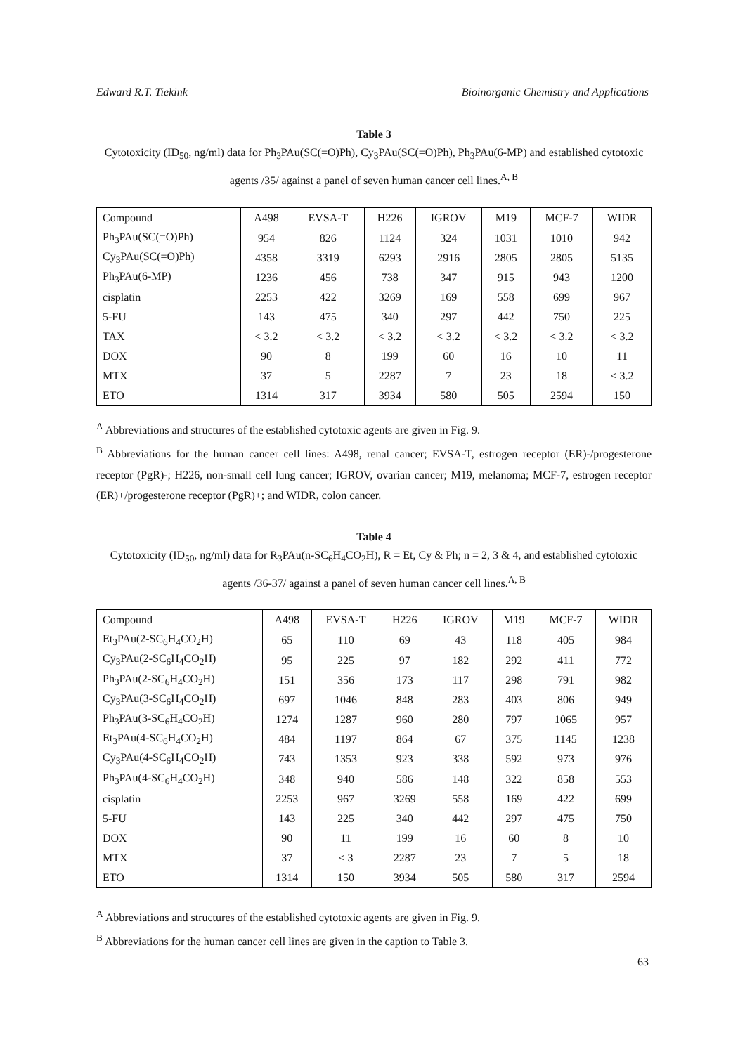Edward R.T. Tiekink Bioinorganic Chemistry and Applications
Table 3
Cytotoxicity (ID<sub>50</sub>, ng/ml) data for Ph<sub>3</sub>PAu(SC(=O)Ph), Cy<sub>3</sub>PAu(SC(=O)Ph), Ph<sub>3</sub>PAu(6-MP) and established cytotoxic agents /35/ against a panel of seven human cancer cell lines.<sup>A, B</sup>
| Compound | A498 | EVSA-T | H226 | IGROV | M19 | MCF-7 | WIDR |
| --- | --- | --- | --- | --- | --- | --- | --- |
| Ph<sub>3</sub>PAu(SC(=O)Ph) | 954 | 826 | 1124 | 324 | 1031 | 1010 | 942 |
| Cy<sub>3</sub>PAu(SC(=O)Ph) | 4358 | 3319 | 6293 | 2916 | 2805 | 2805 | 5135 |
| Ph<sub>3</sub>PAu(6-MP) | 1236 | 456 | 738 | 347 | 915 | 943 | 1200 |
| cisplatin | 2253 | 422 | 3269 | 169 | 558 | 699 | 967 |
| 5-FU | 143 | 475 | 340 | 297 | 442 | 750 | 225 |
| TAX | < 3.2 | < 3.2 | < 3.2 | < 3.2 | < 3.2 | < 3.2 | < 3.2 |
| DOX | 90 | 8 | 199 | 60 | 16 | 10 | 11 |
| MTX | 37 | 5 | 2287 | 7 | 23 | 18 | < 3.2 |
| ETO | 1314 | 317 | 3934 | 580 | 505 | 2594 | 150 |
<sup>A</sup> Abbreviations and structures of the established cytotoxic agents are given in Fig. 9.
<sup>B</sup> Abbreviations for the human cancer cell lines: A498, renal cancer; EVSA-T, estrogen receptor (ER)-/progesterone receptor (PgR)-; H226, non-small cell lung cancer; IGROV, ovarian cancer; M19, melanoma; MCF-7, estrogen receptor (ER)+/progesterone receptor (PgR)+; and WIDR, colon cancer.
Table 4
Cytotoxicity (ID<sub>50</sub>, ng/ml) data for R<sub>3</sub>PAu(n-SC<sub>6</sub>H<sub>4</sub>CO<sub>2</sub>H), R = Et, Cy & Ph; n = 2, 3 & 4, and established cytotoxic agents /36-37/ against a panel of seven human cancer cell lines.<sup>A, B</sup>
| Compound | A498 | EVSA-T | H226 | IGROV | M19 | MCF-7 | WIDR |
| --- | --- | --- | --- | --- | --- | --- | --- |
| Et<sub>3</sub>PAu(2-SC<sub>6</sub>H<sub>4</sub>CO<sub>2</sub>H) | 65 | 110 | 69 | 43 | 118 | 405 | 984 |
| Cy<sub>3</sub>PAu(2-SC<sub>6</sub>H<sub>4</sub>CO<sub>2</sub>H) | 95 | 225 | 97 | 182 | 292 | 411 | 772 |
| Ph<sub>3</sub>PAu(2-SC<sub>6</sub>H<sub>4</sub>CO<sub>2</sub>H) | 151 | 356 | 173 | 117 | 298 | 791 | 982 |
| Cy<sub>3</sub>PAu(3-SC<sub>6</sub>H<sub>4</sub>CO<sub>2</sub>H) | 697 | 1046 | 848 | 283 | 403 | 806 | 949 |
| Ph<sub>3</sub>PAu(3-SC<sub>6</sub>H<sub>4</sub>CO<sub>2</sub>H) | 1274 | 1287 | 960 | 280 | 797 | 1065 | 957 |
| Et<sub>3</sub>PAu(4-SC<sub>6</sub>H<sub>4</sub>CO<sub>2</sub>H) | 484 | 1197 | 864 | 67 | 375 | 1145 | 1238 |
| Cy<sub>3</sub>PAu(4-SC<sub>6</sub>H<sub>4</sub>CO<sub>2</sub>H) | 743 | 1353 | 923 | 338 | 592 | 973 | 976 |
| Ph<sub>3</sub>PAu(4-SC<sub>6</sub>H<sub>4</sub>CO<sub>2</sub>H) | 348 | 940 | 586 | 148 | 322 | 858 | 553 |
| cisplatin | 2253 | 967 | 3269 | 558 | 169 | 422 | 699 |
| 5-FU | 143 | 225 | 340 | 442 | 297 | 475 | 750 |
| DOX | 90 | 11 | 199 | 16 | 60 | 8 | 10 |
| MTX | 37 | < 3 | 2287 | 23 | 7 | 5 | 18 |
| ETO | 1314 | 150 | 3934 | 505 | 580 | 317 | 2594 |
<sup>A</sup> Abbreviations and structures of the established cytotoxic agents are given in Fig. 9.
<sup>B</sup> Abbreviations for the human cancer cell lines are given in the caption to Table 3.
63